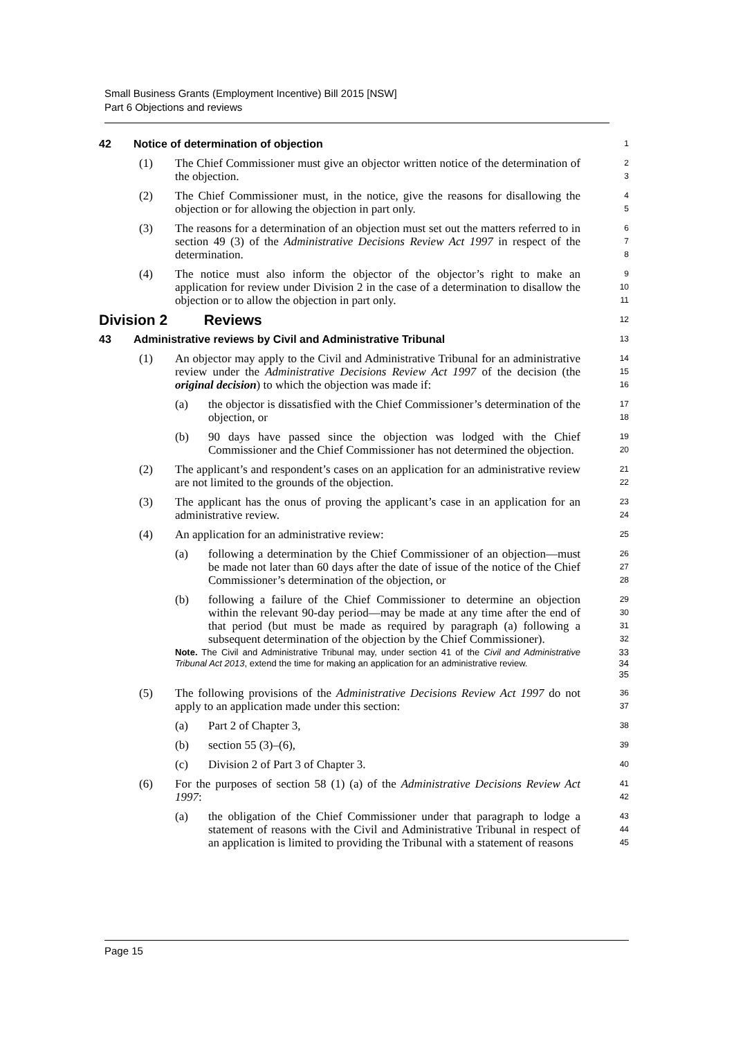Small Business Grants (Employment Incentive) Bill 2015 [NSW]
Part 6 Objections and reviews
42 Notice of determination of objection
1
(1) The Chief Commissioner must give an objector written notice of the determination of the objection.
2
3
(2) The Chief Commissioner must, in the notice, give the reasons for disallowing the objection or for allowing the objection in part only.
4
5
(3) The reasons for a determination of an objection must set out the matters referred to in section 49 (3) of the Administrative Decisions Review Act 1997 in respect of the determination.
6
7
8
(4) The notice must also inform the objector of the objector’s right to make an application for review under Division 2 in the case of a determination to disallow the objection or to allow the objection in part only.
9
10
11
Division 2 Reviews
12
43 Administrative reviews by Civil and Administrative Tribunal
13
(1) An objector may apply to the Civil and Administrative Tribunal for an administrative review under the Administrative Decisions Review Act 1997 of the decision (the original decision) to which the objection was made if:
14
15
16
(a) the objector is dissatisfied with the Chief Commissioner’s determination of the objection, or
17
18
(b) 90 days have passed since the objection was lodged with the Chief Commissioner and the Chief Commissioner has not determined the objection.
19
20
(2) The applicant’s and respondent’s cases on an application for an administrative review are not limited to the grounds of the objection.
21
22
(3) The applicant has the onus of proving the applicant’s case in an application for an administrative review.
23
24
(4) An application for an administrative review:
25
(a) following a determination by the Chief Commissioner of an objection—must be made not later than 60 days after the date of issue of the notice of the Chief Commissioner’s determination of the objection, or
26
27
28
(b) following a failure of the Chief Commissioner to determine an objection within the relevant 90-day period—may be made at any time after the end of that period (but must be made as required by paragraph (a) following a subsequent determination of the objection by the Chief Commissioner).
29
30
31
32
Note. The Civil and Administrative Tribunal may, under section 41 of the Civil and Administrative Tribunal Act 2013, extend the time for making an application for an administrative review.
33
34
35
(5) The following provisions of the Administrative Decisions Review Act 1997 do not apply to an application made under this section:
36
37
(a) Part 2 of Chapter 3,
38
(b) section 55 (3)–(6),
39
(c) Division 2 of Part 3 of Chapter 3.
40
(6) For the purposes of section 58 (1) (a) of the Administrative Decisions Review Act 1997:
41
42
(a) the obligation of the Chief Commissioner under that paragraph to lodge a statement of reasons with the Civil and Administrative Tribunal in respect of an application is limited to providing the Tribunal with a statement of reasons
43
44
45
Page 15